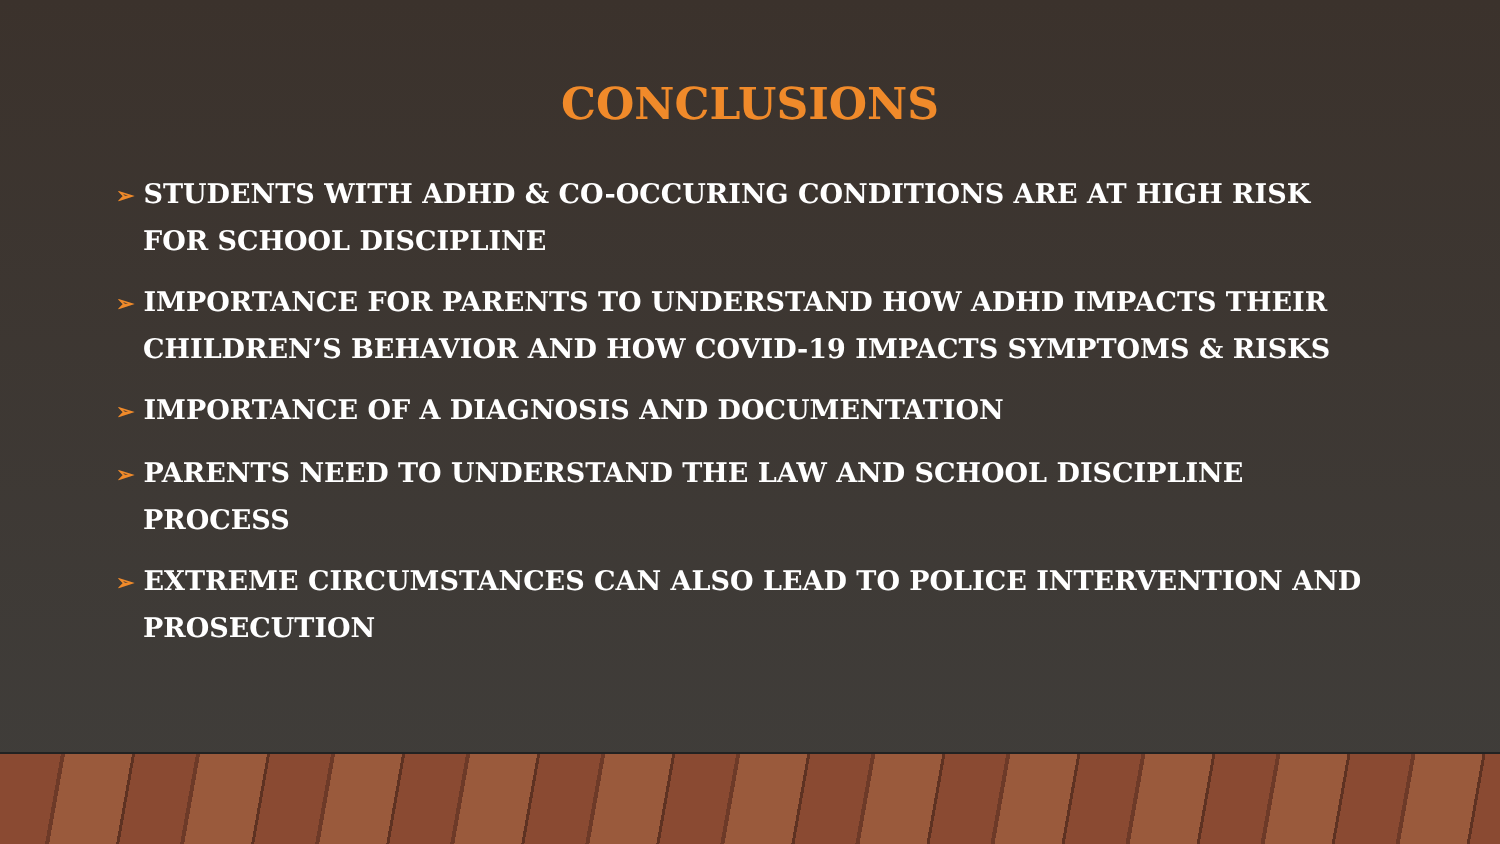CONCLUSIONS
➢ STUDENTS WITH ADHD & CO-OCCURING CONDITIONS ARE AT HIGH RISK FOR SCHOOL DISCIPLINE
➢ IMPORTANCE FOR PARENTS TO UNDERSTAND HOW ADHD IMPACTS THEIR CHILDREN’S BEHAVIOR AND HOW COVID-19 IMPACTS SYMPTOMS & RISKS
➢ IMPORTANCE OF A DIAGNOSIS AND DOCUMENTATION
➢ PARENTS NEED TO UNDERSTAND THE LAW AND SCHOOL DISCIPLINE PROCESS
➢ EXTREME CIRCUMSTANCES CAN ALSO LEAD TO POLICE INTERVENTION AND PROSECUTION